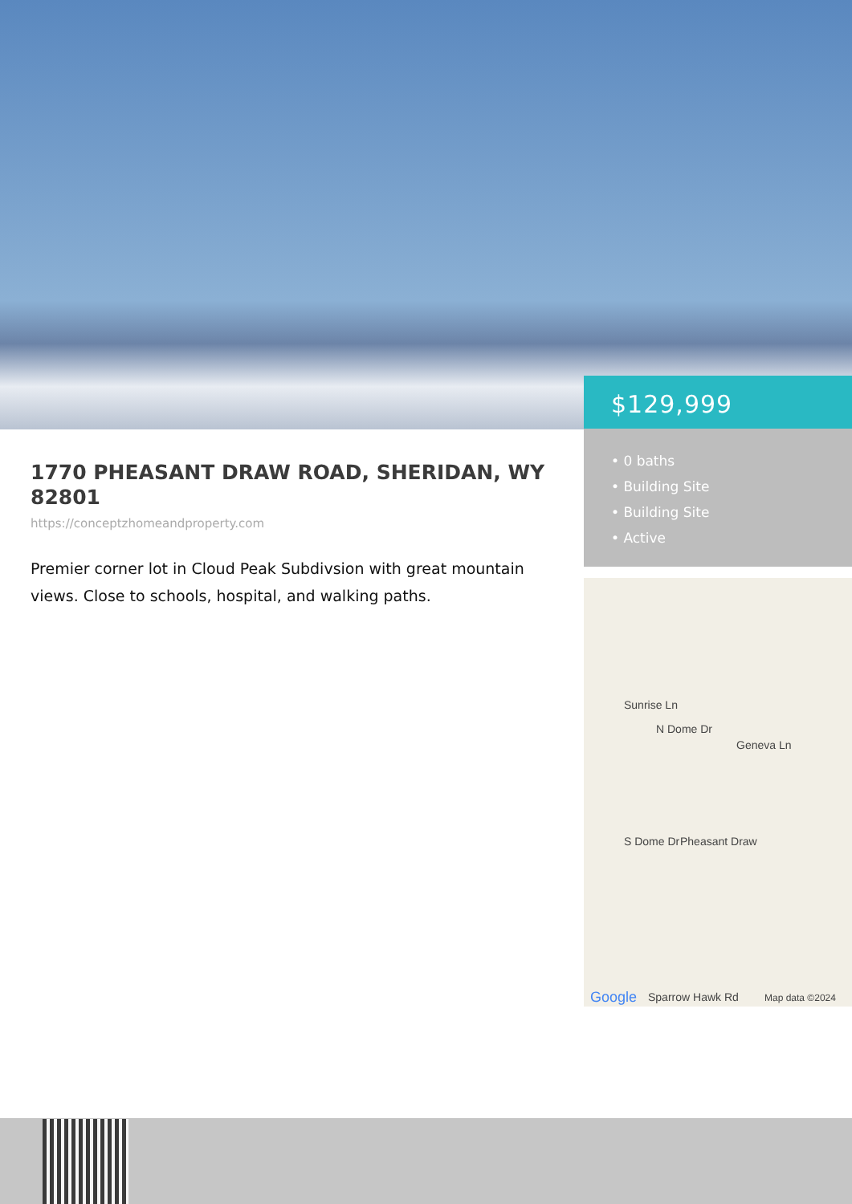1770 PHEASANT DRAW ROAD, SHERIDAN, WY 82801
https://conceptzhomeandproperty.com
Premier corner lot in Cloud Peak Subdivsion with great mountain views. Close to schools, hospital, and walking paths.
$129,999
• 0 baths
• Building Site
• Building Site
• Active
Sunrise Ln
N Dome Dr
Geneva Ln
S Dome Dr Pheasant Draw
Google Sparrow Hawk Rd Map data ©2024